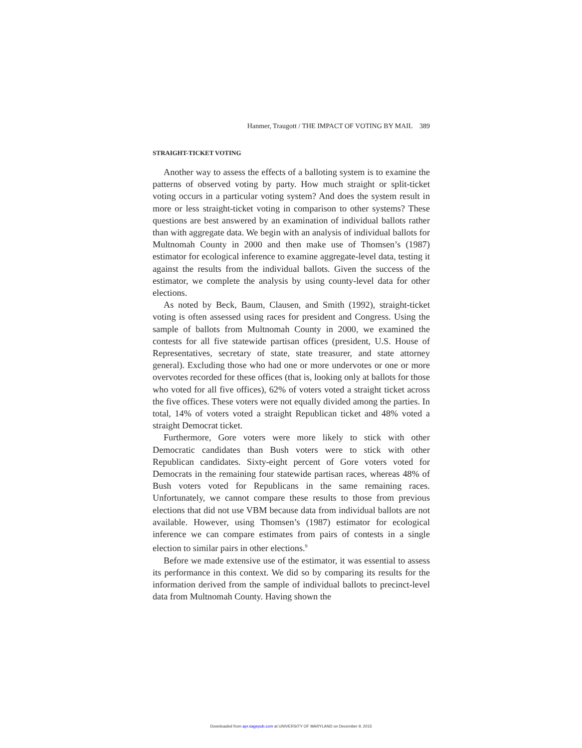Hanmer, Traugott / THE IMPACT OF VOTING BY MAIL 389
STRAIGHT-TICKET VOTING
Another way to assess the effects of a balloting system is to examine the patterns of observed voting by party. How much straight or split-ticket voting occurs in a particular voting system? And does the system result in more or less straight-ticket voting in comparison to other systems? These questions are best answered by an examination of individual ballots rather than with aggregate data. We begin with an analysis of individual ballots for Multnomah County in 2000 and then make use of Thomsen’s (1987) estimator for ecological inference to examine aggregate-level data, testing it against the results from the individual ballots. Given the success of the estimator, we complete the analysis by using county-level data for other elections.
As noted by Beck, Baum, Clausen, and Smith (1992), straight-ticket voting is often assessed using races for president and Congress. Using the sample of ballots from Multnomah County in 2000, we examined the contests for all five statewide partisan offices (president, U.S. House of Representatives, secretary of state, state treasurer, and state attorney general). Excluding those who had one or more undervotes or one or more overvotes recorded for these offices (that is, looking only at ballots for those who voted for all five offices), 62% of voters voted a straight ticket across the five offices. These voters were not equally divided among the parties. In total, 14% of voters voted a straight Republican ticket and 48% voted a straight Democrat ticket.
Furthermore, Gore voters were more likely to stick with other Democratic candidates than Bush voters were to stick with other Republican candidates. Sixty-eight percent of Gore voters voted for Democrats in the remaining four statewide partisan races, whereas 48% of Bush voters voted for Republicans in the same remaining races. Unfortunately, we cannot compare these results to those from previous elections that did not use VBM because data from individual ballots are not available. However, using Thomsen’s (1987) estimator for ecological inference we can compare estimates from pairs of contests in a single election to similar pairs in other elections.<sup>9</sup>
Before we made extensive use of the estimator, it was essential to assess its performance in this context. We did so by comparing its results for the information derived from the sample of individual ballots to precinct-level data from Multnomah County. Having shown the
Downloaded from apr.sagepub.com at UNIVERSITY OF MARYLAND on December 9, 2015